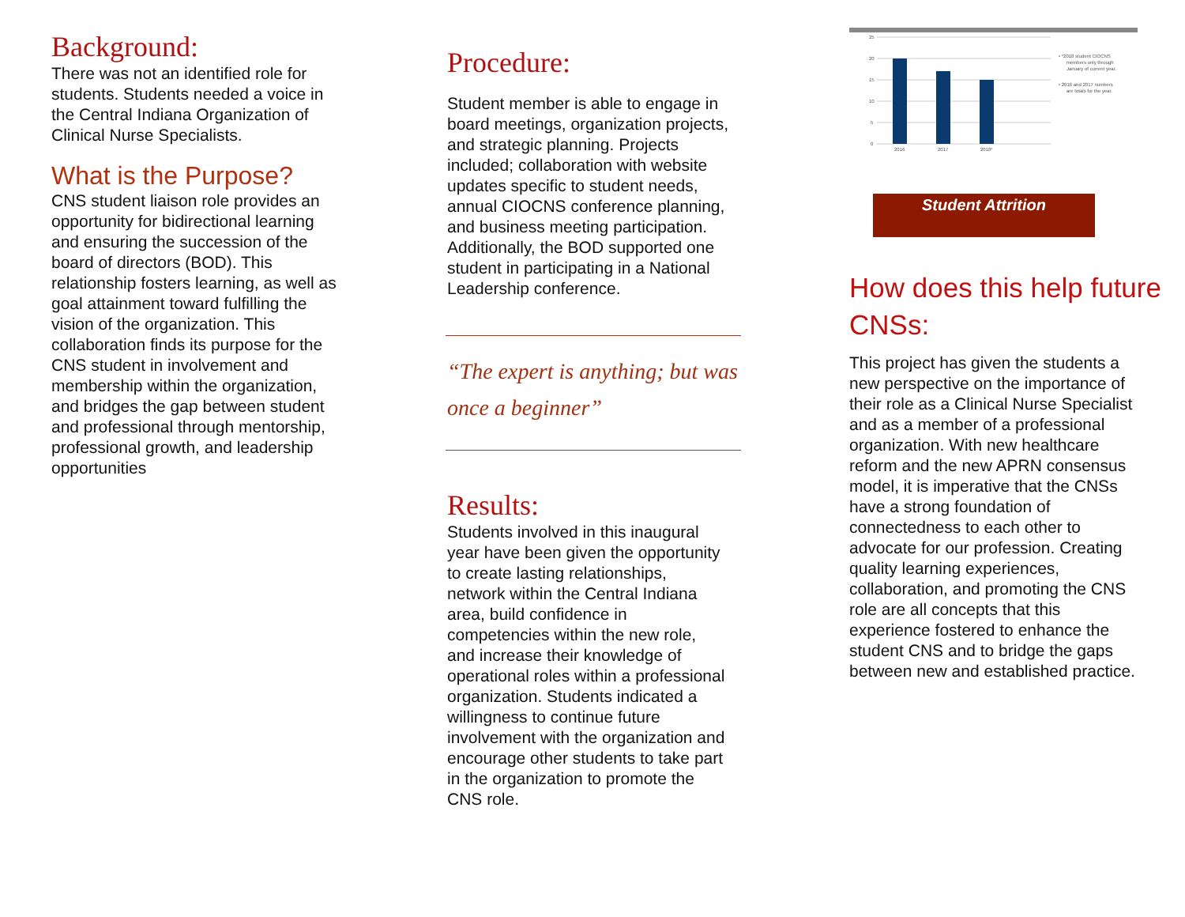Background:
There was not an identified role for students. Students needed a voice in the Central Indiana Organization of Clinical Nurse Specialists.
What is the Purpose?
CNS student liaison role provides an opportunity for bidirectional learning and ensuring the succession of the board of directors (BOD). This relationship fosters learning, as well as goal attainment toward fulfilling the vision of the organization. This collaboration finds its purpose for the CNS student in involvement and membership within the organization, and bridges the gap between student and professional through mentorship, professional growth, and leadership opportunities
Procedure:
Student member is able to engage in board meetings, organization projects, and strategic planning. Projects included; collaboration with website updates specific to student needs, annual CIOCNS conference planning, and business meeting participation. Additionally, the BOD supported one student in participating in a National Leadership conference.
“The expert is anything; but was once a beginner”
Results:
Students involved in this inaugural year have been given the opportunity to create lasting relationships, network within the Central Indiana area, build confidence in competencies within the new role, and increase their knowledge of operational roles within a professional organization. Students indicated a willingness to continue future involvement with the organization and encourage other students to take part in the organization to promote the CNS role.
25
20
15
10
5
0
2016
2017
2018*
• *2018 student CIOCNS
members only through
January of current year.
• 2016 and 2017 numbers
are totals for the year.
Student Attrition
How does this help future CNSs:
This project has given the students a new perspective on the importance of their role as a Clinical Nurse Specialist and as a member of a professional organization. With new healthcare reform and the new APRN consensus model, it is imperative that the CNSs have a strong foundation of connectedness to each other to advocate for our profession. Creating quality learning experiences, collaboration, and promoting the CNS role are all concepts that this experience fostered to enhance the student CNS and to bridge the gaps between new and established practice.